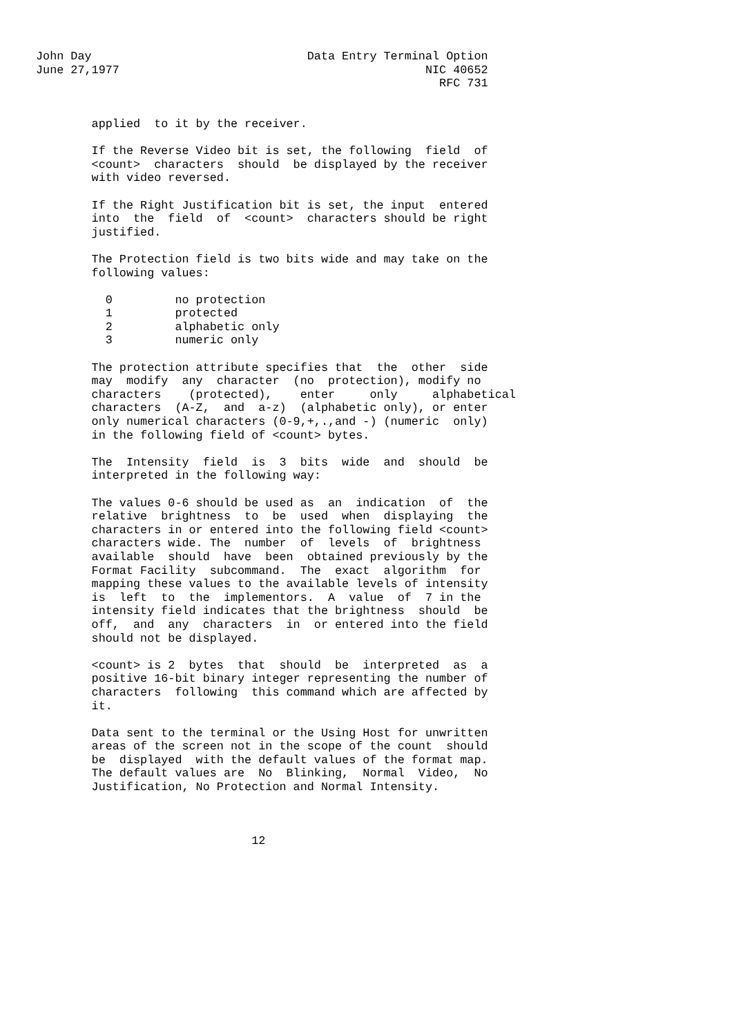John Day                               Data Entry Terminal Option
June 27,1977                                            NIC 40652
                                                          RFC 731


        applied  to it by the receiver.

        If the Reverse Video bit is set, the following  field  of
        <count>  characters  should  be displayed by the receiver
        with video reversed.

        If the Right Justification bit is set, the input  entered
        into  the  field  of  <count>  characters should be right
        justified.

        The Protection field is two bits wide and may take on the
        following values:

          0         no protection
          1         protected
          2         alphabetic only
          3         numeric only

        The protection attribute specifies that  the  other  side
        may  modify  any  character  (no  protection), modify no
        characters    (protected),    enter     only     alphabetical
        characters  (A-Z,  and  a-z)  (alphabetic only), or enter
        only numerical characters (0-9,+,.,and -) (numeric  only)
        in the following field of <count> bytes.

        The  Intensity  field  is  3  bits  wide  and  should  be
        interpreted in the following way:

        The values 0-6 should be used as  an  indication  of  the
        relative  brightness  to  be  used  when  displaying  the
        characters in or entered into the following field <count>
        characters wide. The  number  of  levels  of  brightness
        available  should  have  been  obtained previously by the
        Format Facility  subcommand.  The  exact  algorithm  for
        mapping these values to the available levels of intensity
        is  left  to  the  implementors.  A  value  of  7 in the
        intensity field indicates that the brightness  should  be
        off,  and  any  characters  in  or entered into the field
        should not be displayed.

        <count> is 2  bytes  that  should  be  interpreted  as  a
        positive 16-bit binary integer representing the number of
        characters  following  this command which are affected by
        it.

        Data sent to the terminal or the Using Host for unwritten
        areas of the screen not in the scope of the count  should
        be  displayed  with the default values of the format map.
        The default values are  No  Blinking,  Normal  Video,  No
        Justification, No Protection and Normal Intensity.



                               12